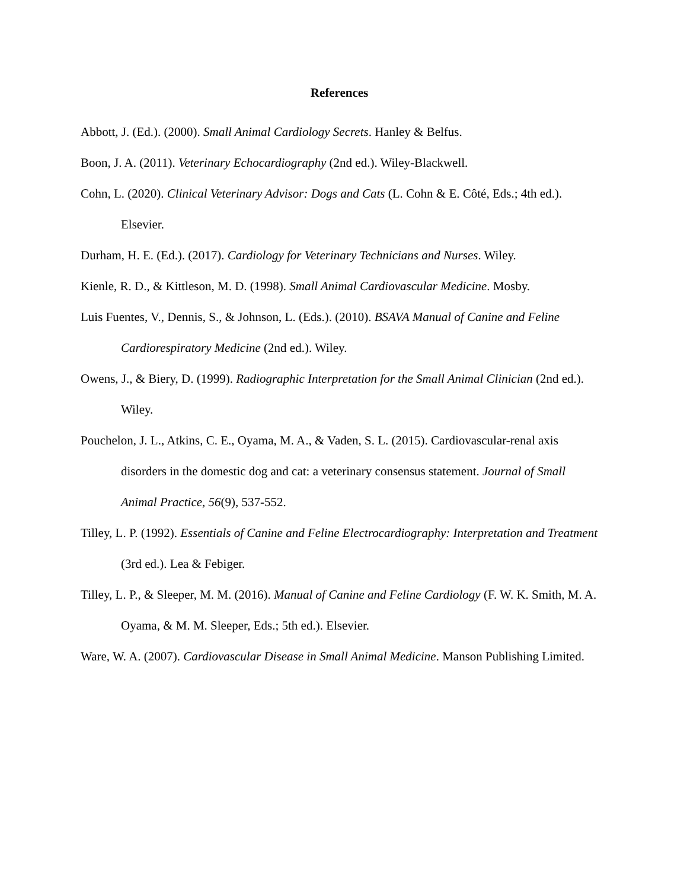References
Abbott, J. (Ed.). (2000). Small Animal Cardiology Secrets. Hanley & Belfus.
Boon, J. A. (2011). Veterinary Echocardiography (2nd ed.). Wiley-Blackwell.
Cohn, L. (2020). Clinical Veterinary Advisor: Dogs and Cats (L. Cohn & E. Côté, Eds.; 4th ed.). Elsevier.
Durham, H. E. (Ed.). (2017). Cardiology for Veterinary Technicians and Nurses. Wiley.
Kienle, R. D., & Kittleson, M. D. (1998). Small Animal Cardiovascular Medicine. Mosby.
Luis Fuentes, V., Dennis, S., & Johnson, L. (Eds.). (2010). BSAVA Manual of Canine and Feline Cardiorespiratory Medicine (2nd ed.). Wiley.
Owens, J., & Biery, D. (1999). Radiographic Interpretation for the Small Animal Clinician (2nd ed.). Wiley.
Pouchelon, J. L., Atkins, C. E., Oyama, M. A., & Vaden, S. L. (2015). Cardiovascular-renal axis disorders in the domestic dog and cat: a veterinary consensus statement. Journal of Small Animal Practice, 56(9), 537-552.
Tilley, L. P. (1992). Essentials of Canine and Feline Electrocardiography: Interpretation and Treatment (3rd ed.). Lea & Febiger.
Tilley, L. P., & Sleeper, M. M. (2016). Manual of Canine and Feline Cardiology (F. W. K. Smith, M. A. Oyama, & M. M. Sleeper, Eds.; 5th ed.). Elsevier.
Ware, W. A. (2007). Cardiovascular Disease in Small Animal Medicine. Manson Publishing Limited.